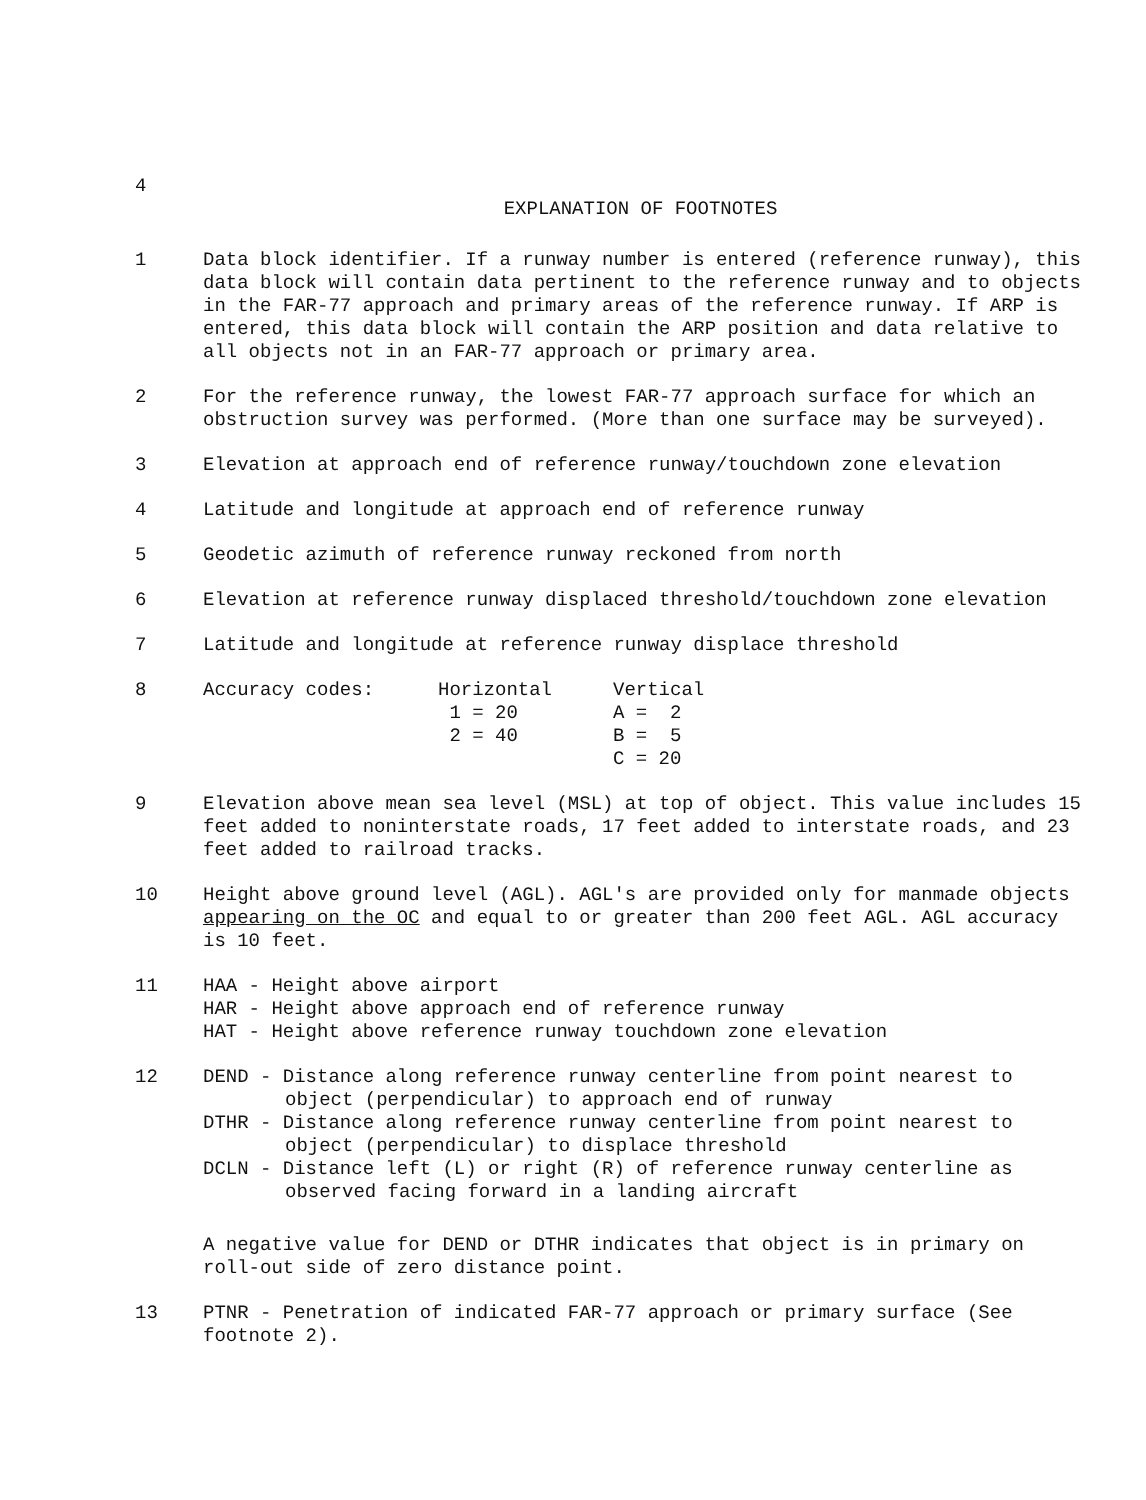4
EXPLANATION OF FOOTNOTES
1 Data block identifier. If a runway number is entered (reference runway), this data block will contain data pertinent to the reference runway and to objects in the FAR-77 approach and primary areas of the reference runway. If ARP is entered, this data block will contain the ARP position and data relative to all objects not in an FAR-77 approach or primary area.
2 For the reference runway, the lowest FAR-77 approach surface for which an obstruction survey was performed. (More than one surface may be surveyed).
3 Elevation at approach end of reference runway/touchdown zone elevation
4 Latitude and longitude at approach end of reference runway
5 Geodetic azimuth of reference runway reckoned from north
6 Elevation at reference runway displaced threshold/touchdown zone elevation
7 Latitude and longitude at reference runway displace threshold
8
| Accuracy codes: | Horizontal | Vertical |
| | 1 = 20 | A = 2 |
| | 2 = 40 | B = 5 |
| | | C = 20 |
9 Elevation above mean sea level (MSL) at top of object. This value includes 15 feet added to noninterstate roads, 17 feet added to interstate roads, and 23 feet added to railroad tracks.
10 Height above ground level (AGL). AGL's are provided only for manmade objects appearing on the OC and equal to or greater than 200 feet AGL. AGL accuracy is 10 feet.
11 HAA - Height above airport
HAR - Height above approach end of reference runway
HAT - Height above reference runway touchdown zone elevation
12 DEND - Distance along reference runway centerline from point nearest to object (perpendicular) to approach end of runway
DTHR - Distance along reference runway centerline from point nearest to object (perpendicular) to displace threshold
DCLN - Distance left (L) or right (R) of reference runway centerline as observed facing forward in a landing aircraft
A negative value for DEND or DTHR indicates that object is in primary on roll-out side of zero distance point.
13 PTNR - Penetration of indicated FAR-77 approach or primary surface (See footnote 2).